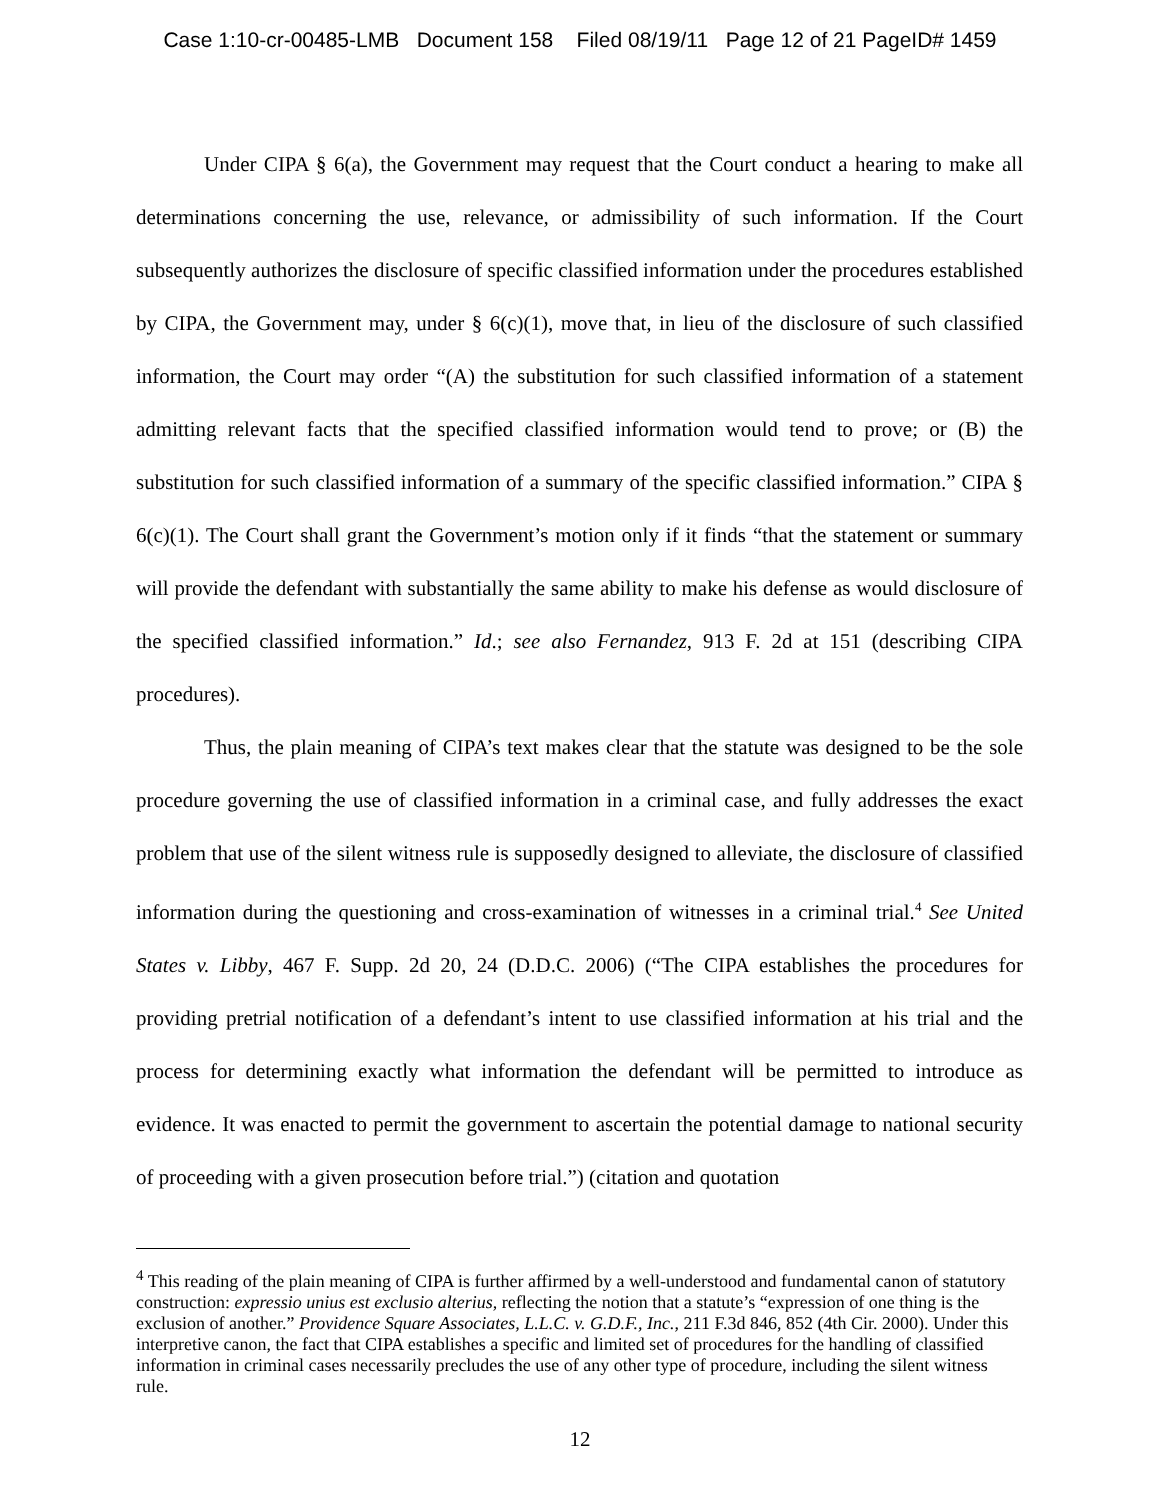Case 1:10-cr-00485-LMB Document 158 Filed 08/19/11 Page 12 of 21 PageID# 1459
Under CIPA § 6(a), the Government may request that the Court conduct a hearing to make all determinations concerning the use, relevance, or admissibility of such information. If the Court subsequently authorizes the disclosure of specific classified information under the procedures established by CIPA, the Government may, under § 6(c)(1), move that, in lieu of the disclosure of such classified information, the Court may order “(A) the substitution for such classified information of a statement admitting relevant facts that the specified classified information would tend to prove; or (B) the substitution for such classified information of a summary of the specific classified information.” CIPA § 6(c)(1). The Court shall grant the Government’s motion only if it finds “that the statement or summary will provide the defendant with substantially the same ability to make his defense as would disclosure of the specified classified information.” Id.; see also Fernandez, 913 F. 2d at 151 (describing CIPA procedures).
Thus, the plain meaning of CIPA’s text makes clear that the statute was designed to be the sole procedure governing the use of classified information in a criminal case, and fully addresses the exact problem that use of the silent witness rule is supposedly designed to alleviate, the disclosure of classified information during the questioning and cross-examination of witnesses in a criminal trial.<sup>4</sup> See United States v. Libby, 467 F. Supp. 2d 20, 24 (D.D.C. 2006) (“The CIPA establishes the procedures for providing pretrial notification of a defendant’s intent to use classified information at his trial and the process for determining exactly what information the defendant will be permitted to introduce as evidence. It was enacted to permit the government to ascertain the potential damage to national security of proceeding with a given prosecution before trial.”) (citation and quotation
<sup>4</sup> This reading of the plain meaning of CIPA is further affirmed by a well-understood and fundamental canon of statutory construction: expressio unius est exclusio alterius, reflecting the notion that a statute’s “expression of one thing is the exclusion of another.” Providence Square Associates, L.L.C. v. G.D.F., Inc., 211 F.3d 846, 852 (4th Cir. 2000). Under this interpretive canon, the fact that CIPA establishes a specific and limited set of procedures for the handling of classified information in criminal cases necessarily precludes the use of any other type of procedure, including the silent witness rule.
12